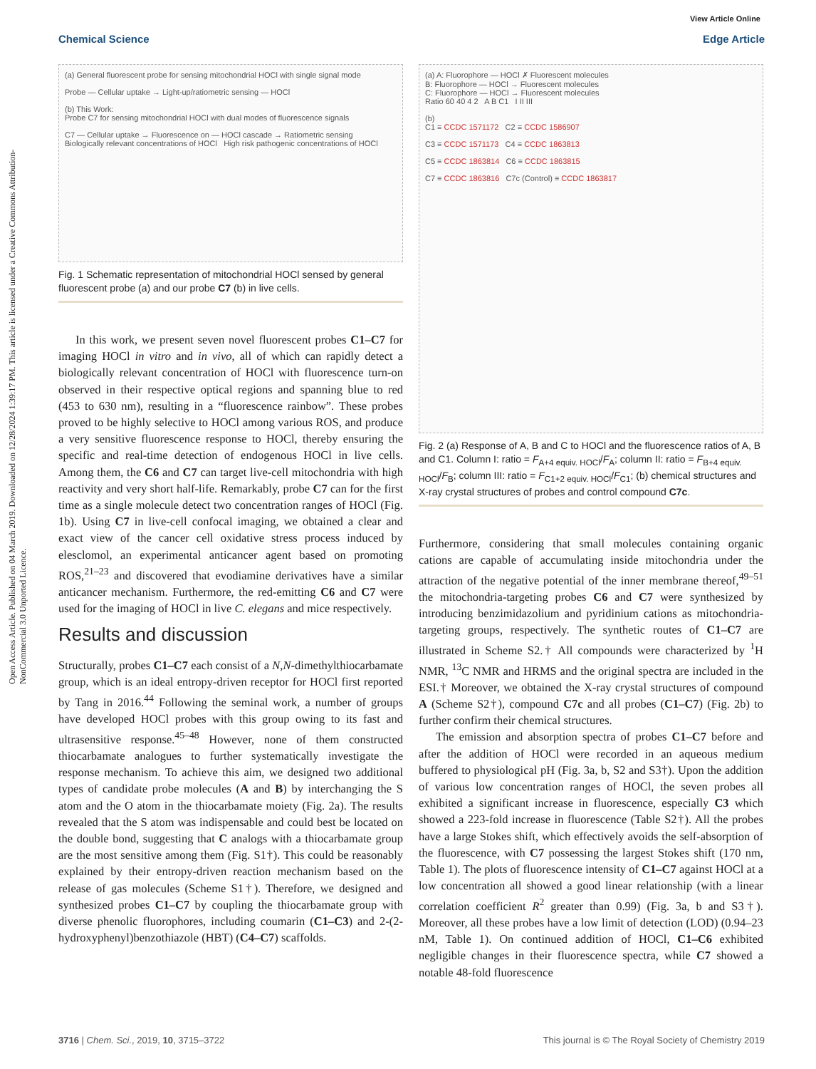Open Access Article. Published on 04 March 2019. Downloaded on 12/28/2024 1:39:17 PM. This article is licensed under a Creative Commons Attribution-NonCommercial 3.0 Unported Licence.
View Article Online
Chemical Science Edge Article
(a) General fluorescent probe for sensing mitochondrial HOCl with single signal mode
Probe — Cellular uptake → Light-up/ratiometric sensing — HOCl
(b) This Work:
Probe C7 for sensing mitochondrial HOCl with dual modes of fluorescence signals
C7 — Cellular uptake → Fluorescence on — HOCl cascade → Ratiometric sensing
Biologically relevant concentrations of HOCl High risk pathogenic concentrations of HOCl
Fig. 1 Schematic representation of mitochondrial HOCl sensed by general fluorescent probe (a) and our probe C7 (b) in live cells.
In this work, we present seven novel fluorescent probes C1–C7 for imaging HOCl in vitro and in vivo, all of which can rapidly detect a biologically relevant concentration of HOCl with fluorescence turn-on observed in their respective optical regions and spanning blue to red (453 to 630 nm), resulting in a “fluorescence rainbow”. These probes proved to be highly selective to HOCl among various ROS, and produce a very sensitive fluorescence response to HOCl, thereby ensuring the specific and real-time detection of endogenous HOCl in live cells. Among them, the C6 and C7 can target live-cell mitochondria with high reactivity and very short half-life. Remarkably, probe C7 can for the first time as a single molecule detect two concentration ranges of HOCl (Fig. 1b). Using C7 in live-cell confocal imaging, we obtained a clear and exact view of the cancer cell oxidative stress process induced by elesclomol, an experimental anticancer agent based on promoting ROS,<sup>21–23</sup> and discovered that evodiamine derivatives have a similar anticancer mechanism. Furthermore, the red-emitting C6 and C7 were used for the imaging of HOCl in live C. elegans and mice respectively.
Results and discussion
Structurally, probes C1–C7 each consist of a N,N-dimethylthiocarbamate group, which is an ideal entropy-driven receptor for HOCl first reported by Tang in 2016.<sup>44</sup> Following the seminal work, a number of groups have developed HOCl probes with this group owing to its fast and ultrasensitive response.<sup>45–48</sup> However, none of them constructed thiocarbamate analogues to further systematically investigate the response mechanism. To achieve this aim, we designed two additional types of candidate probe molecules (A and B) by interchanging the S atom and the O atom in the thiocarbamate moiety (Fig. 2a). The results revealed that the S atom was indispensable and could best be located on the double bond, suggesting that C analogs with a thiocarbamate group are the most sensitive among them (Fig. S1†). This could be reasonably explained by their entropy-driven reaction mechanism based on the release of gas molecules (Scheme S1†). Therefore, we designed and synthesized probes C1–C7 by coupling the thiocarbamate group with diverse phenolic fluorophores, including coumarin (C1–C3) and 2-(2-hydroxyphenyl)benzothiazole (HBT) (C4–C7) scaffolds.
(a) A: Fluorophore — HOCl ✗ Fluorescent molecules
B: Fluorophore — HOCl → Fluorescent molecules
C: Fluorophore — HOCl → Fluorescent molecules
Ratio 60 40 4 2 A B C1 I II III
(b)
C1 ≡ CCDC 1571172 C2 ≡ CCDC 1586907
C3 ≡ CCDC 1571173 C4 ≡ CCDC 1863813
C5 ≡ CCDC 1863814 C6 ≡ CCDC 1863815
C7 ≡ CCDC 1863816 C7c (Control) ≡ CCDC 1863817
Fig. 2 (a) Response of A, B and C to HOCl and the fluorescence ratios of A, B and C1. Column I: ratio = F<sub>A+4 equiv. HOCl</sub>/F<sub>A</sub>; column II: ratio = F<sub>B+4 equiv. HOCl</sub>/F<sub>B</sub>; column III: ratio = F<sub>C1+2 equiv. HOCl</sub>/F<sub>C1</sub>; (b) chemical structures and X-ray crystal structures of probes and control compound C7c.
Furthermore, considering that small molecules containing organic cations are capable of accumulating inside mitochondria under the attraction of the negative potential of the inner membrane thereof,<sup>49–51</sup> the mitochondria-targeting probes C6 and C7 were synthesized by introducing benzimidazolium and pyridinium cations as mitochondria-targeting groups, respectively. The synthetic routes of C1–C7 are illustrated in Scheme S2.† All compounds were characterized by <sup>1</sup>H NMR, <sup>13</sup>C NMR and HRMS and the original spectra are included in the ESI.† Moreover, we obtained the X-ray crystal structures of compound A (Scheme S2†), compound C7c and all probes (C1–C7) (Fig. 2b) to further confirm their chemical structures.
The emission and absorption spectra of probes C1–C7 before and after the addition of HOCl were recorded in an aqueous medium buffered to physiological pH (Fig. 3a, b, S2 and S3†). Upon the addition of various low concentration ranges of HOCl, the seven probes all exhibited a significant increase in fluorescence, especially C3 which showed a 223-fold increase in fluorescence (Table S2†). All the probes have a large Stokes shift, which effectively avoids the self-absorption of the fluorescence, with C7 possessing the largest Stokes shift (170 nm, Table 1). The plots of fluorescence intensity of C1–C7 against HOCl at a low concentration all showed a good linear relationship (with a linear correlation coefficient R<sup>2</sup> greater than 0.99) (Fig. 3a, b and S3†). Moreover, all these probes have a low limit of detection (LOD) (0.94–23 nM, Table 1). On continued addition of HOCl, C1–C6 exhibited negligible changes in their fluorescence spectra, while C7 showed a notable 48-fold fluorescence
3716 | Chem. Sci., 2019, 10, 3715–3722 This journal is © The Royal Society of Chemistry 2019